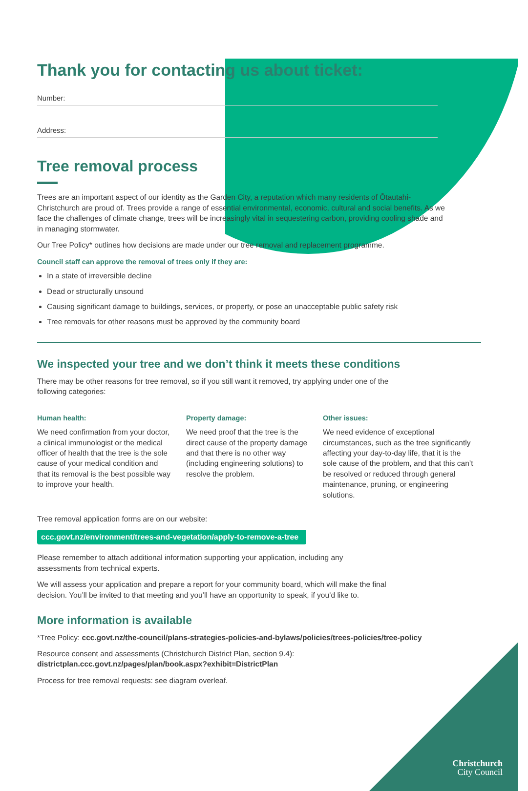Thank you for contacting us about ticket:
Number:
Address:
Tree removal process
Trees are an important aspect of our identity as the Garden City, a reputation which many residents of Ōtautahi-Christchurch are proud of. Trees provide a range of essential environmental, economic, cultural and social benefits. As we face the challenges of climate change, trees will be increasingly vital in sequestering carbon, providing cooling shade and in managing stormwater.
Our Tree Policy* outlines how decisions are made under our tree removal and replacement programme.
Council staff can approve the removal of trees only if they are:
In a state of irreversible decline
Dead or structurally unsound
Causing significant damage to buildings, services, or property, or pose an unacceptable public safety risk
Tree removals for other reasons must be approved by the community board
We inspected your tree and we don’t think it meets these conditions
There may be other reasons for tree removal, so if you still want it removed, try applying under one of the following categories:
Human health:
We need confirmation from your doctor, a clinical immunologist or the medical officer of health that the tree is the sole cause of your medical condition and that its removal is the best possible way to improve your health.
Property damage:
We need proof that the tree is the direct cause of the property damage and that there is no other way (including engineering solutions) to resolve the problem.
Other issues:
We need evidence of exceptional circumstances, such as the tree significantly affecting your day-to-day life, that it is the sole cause of the problem, and that this can’t be resolved or reduced through general maintenance, pruning, or engineering solutions.
Tree removal application forms are on our website:
ccc.govt.nz/environment/trees-and-vegetation/apply-to-remove-a-tree
Please remember to attach additional information supporting your application, including any assessments from technical experts.
We will assess your application and prepare a report for your community board, which will make the final decision. You’ll be invited to that meeting and you’ll have an opportunity to speak, if you’d like to.
More information is available
*Tree Policy: ccc.govt.nz/the-council/plans-strategies-policies-and-bylaws/policies/trees-policies/tree-policy
Resource consent and assessments (Christchurch District Plan, section 9.4):
districtplan.ccc.govt.nz/pages/plan/book.aspx?exhibit=DistrictPlan
Process for tree removal requests: see diagram overleaf.
Christchurch
City Council